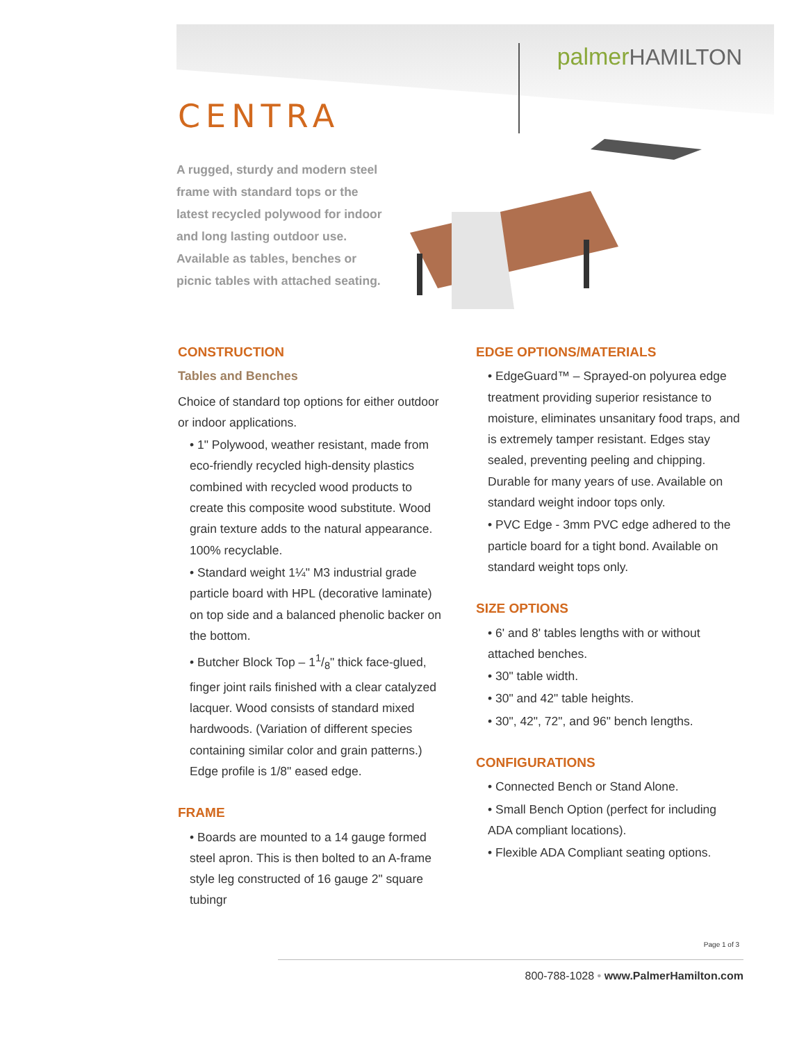palmerHAMILTON
CENTRA
A rugged, sturdy and modern steel frame with standard tops or the latest recycled polywood for indoor and long lasting outdoor use. Available as tables, benches or picnic tables with attached seating.
CONSTRUCTION
Tables and Benches
Choice of standard top options for either outdoor or indoor applications.
• 1" Polywood, weather resistant, made from eco-friendly recycled high-density plastics combined with recycled wood products to create this composite wood substitute. Wood grain texture adds to the natural appearance. 100% recyclable.
• Standard weight 1¼" M3 industrial grade particle board with HPL (decorative laminate) on top side and a balanced phenolic backer on the bottom.
• Butcher Block Top – 11/8" thick face-glued, finger joint rails finished with a clear catalyzed lacquer. Wood consists of standard mixed hardwoods. (Variation of different species containing similar color and grain patterns.) Edge profile is 1/8" eased edge.
FRAME
• Boards are mounted to a 14 gauge formed steel apron. This is then bolted to an A-frame style leg constructed of 16 gauge 2" square tubingr
EDGE OPTIONS/MATERIALS
• EdgeGuard™ – Sprayed-on polyurea edge treatment providing superior resistance to moisture, eliminates unsanitary food traps, and is extremely tamper resistant. Edges stay sealed, preventing peeling and chipping. Durable for many years of use. Available on standard weight indoor tops only.
• PVC Edge - 3mm PVC edge adhered to the particle board for a tight bond. Available on standard weight tops only.
SIZE OPTIONS
• 6' and 8' tables lengths with or without attached benches.
• 30" table width.
• 30" and 42" table heights.
• 30", 42", 72", and 96" bench lengths.
CONFIGURATIONS
• Connected Bench or Stand Alone.
• Small Bench Option (perfect for including ADA compliant locations).
• Flexible ADA Compliant seating options.
Page 1 of 3
800-788-1028 • www.PalmerHamilton.com